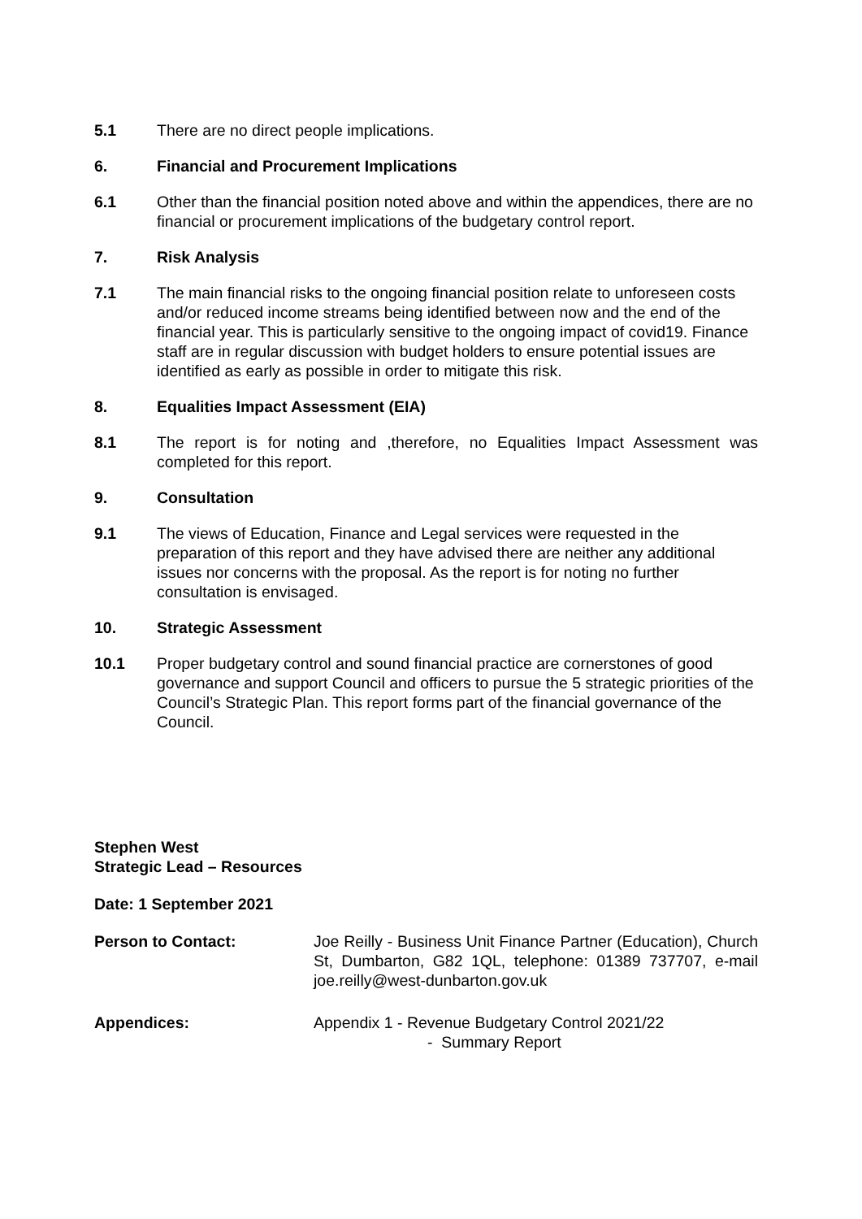5.1 There are no direct people implications.
6. Financial and Procurement Implications
6.1 Other than the financial position noted above and within the appendices, there are no financial or procurement implications of the budgetary control report.
7. Risk Analysis
7.1 The main financial risks to the ongoing financial position relate to unforeseen costs and/or reduced income streams being identified between now and the end of the financial year. This is particularly sensitive to the ongoing impact of covid19. Finance staff are in regular discussion with budget holders to ensure potential issues are identified as early as possible in order to mitigate this risk.
8. Equalities Impact Assessment (EIA)
8.1 The report is for noting and ,therefore, no Equalities Impact Assessment was completed for this report.
9. Consultation
9.1 The views of Education, Finance and Legal services were requested in the preparation of this report and they have advised there are neither any additional issues nor concerns with the proposal. As the report is for noting no further consultation is envisaged.
10. Strategic Assessment
10.1 Proper budgetary control and sound financial practice are cornerstones of good governance and support Council and officers to pursue the 5 strategic priorities of the Council’s Strategic Plan. This report forms part of the financial governance of the Council.
Stephen West
Strategic Lead – Resources
Date: 1 September 2021
Person to Contact: Joe Reilly - Business Unit Finance Partner (Education), Church St, Dumbarton, G82 1QL, telephone: 01389 737707, e-mail joe.reilly@west-dunbarton.gov.uk
Appendices: Appendix 1 - Revenue Budgetary Control 2021/22
- Summary Report